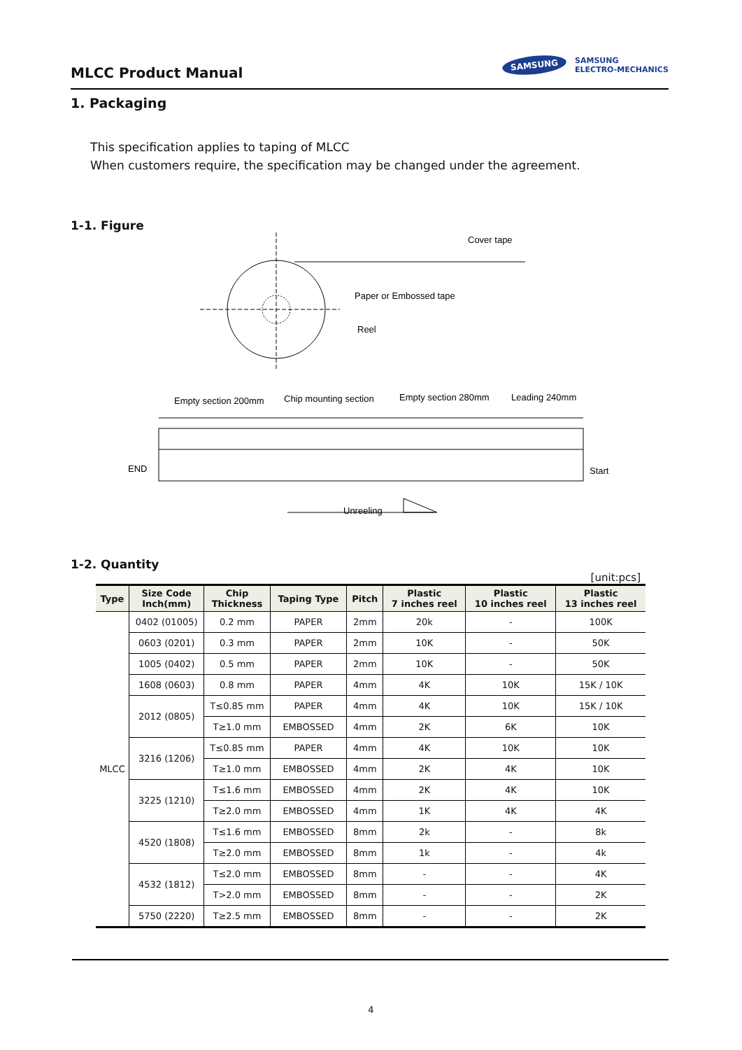MLCC Product Manual
SAMSUNG SAMSUNG
ELECTRO-MECHANICS
1. Packaging
This specification applies to taping of MLCC
When customers require, the specification may be changed under the agreement.
1-1. Figure
Cover tape
Paper or Embossed tape
Reel
Empty section 200mm
Chip mounting section
Empty section 280mm
Leading 240mm
END
Start
Unreeling
1-2. Quantity
[unit:pcs]
| Type | Size Code Inch(mm) | Chip Thickness | Taping Type | Pitch | Plastic 7 inches reel | Plastic 10 inches reel | Plastic 13 inches reel |
| --- | --- | --- | --- | --- | --- | --- | --- |
| MLCC | 0402 (01005) | 0.2 mm | PAPER | 2mm | 20k | - | 100K |
| | 0603 (0201) | 0.3 mm | PAPER | 2mm | 10K | - | 50K |
| | 1005 (0402) | 0.5 mm | PAPER | 2mm | 10K | - | 50K |
| | 1608 (0603) | 0.8 mm | PAPER | 4mm | 4K | 10K | 15K / 10K |
| | 2012 (0805) | T≤0.85 mm | PAPER | 4mm | 4K | 10K | 15K / 10K |
| | | T≥1.0 mm | EMBOSSED | 4mm | 2K | 6K | 10K |
| | 3216 (1206) | T≤0.85 mm | PAPER | 4mm | 4K | 10K | 10K |
| | | T≥1.0 mm | EMBOSSED | 4mm | 2K | 4K | 10K |
| | 3225 (1210) | T≤1.6 mm | EMBOSSED | 4mm | 2K | 4K | 10K |
| | | T≥2.0 mm | EMBOSSED | 4mm | 1K | 4K | 4K |
| | 4520 (1808) | T≤1.6 mm | EMBOSSED | 8mm | 2k | - | 8k |
| | | T≥2.0 mm | EMBOSSED | 8mm | 1k | - | 4k |
| | 4532 (1812) | T≤2.0 mm | EMBOSSED | 8mm | - | - | 4K |
| | | T>2.0 mm | EMBOSSED | 8mm | - | - | 2K |
| | 5750 (2220) | T≥2.5 mm | EMBOSSED | 8mm | - | - | 2K |
4